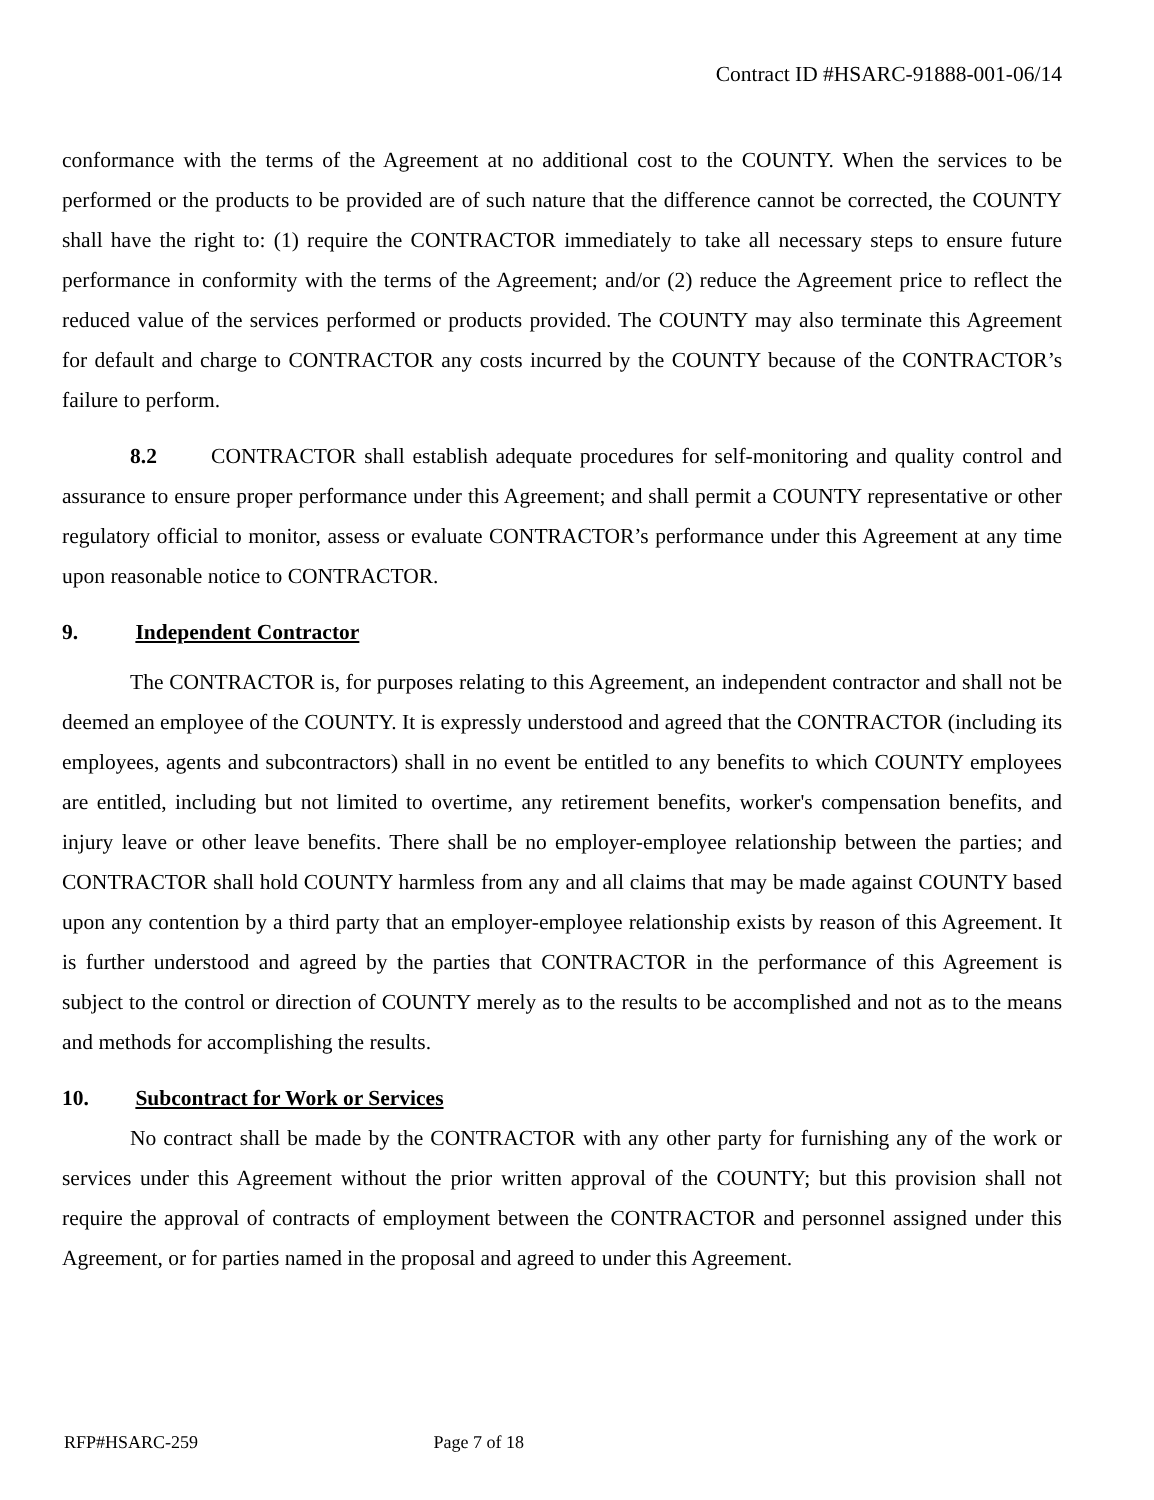Contract ID #HSARC-91888-001-06/14
conformance with the terms of the Agreement at no additional cost to the COUNTY. When the services to be performed or the products to be provided are of such nature that the difference cannot be corrected, the COUNTY shall have the right to: (1) require the CONTRACTOR immediately to take all necessary steps to ensure future performance in conformity with the terms of the Agreement; and/or (2) reduce the Agreement price to reflect the reduced value of the services performed or products provided. The COUNTY may also terminate this Agreement for default and charge to CONTRACTOR any costs incurred by the COUNTY because of the CONTRACTOR’s failure to perform.
8.2 CONTRACTOR shall establish adequate procedures for self-monitoring and quality control and assurance to ensure proper performance under this Agreement; and shall permit a COUNTY representative or other regulatory official to monitor, assess or evaluate CONTRACTOR’s performance under this Agreement at any time upon reasonable notice to CONTRACTOR.
9. Independent Contractor
The CONTRACTOR is, for purposes relating to this Agreement, an independent contractor and shall not be deemed an employee of the COUNTY. It is expressly understood and agreed that the CONTRACTOR (including its employees, agents and subcontractors) shall in no event be entitled to any benefits to which COUNTY employees are entitled, including but not limited to overtime, any retirement benefits, worker's compensation benefits, and injury leave or other leave benefits. There shall be no employer-employee relationship between the parties; and CONTRACTOR shall hold COUNTY harmless from any and all claims that may be made against COUNTY based upon any contention by a third party that an employer-employee relationship exists by reason of this Agreement. It is further understood and agreed by the parties that CONTRACTOR in the performance of this Agreement is subject to the control or direction of COUNTY merely as to the results to be accomplished and not as to the means and methods for accomplishing the results.
10. Subcontract for Work or Services
No contract shall be made by the CONTRACTOR with any other party for furnishing any of the work or services under this Agreement without the prior written approval of the COUNTY; but this provision shall not require the approval of contracts of employment between the CONTRACTOR and personnel assigned under this Agreement, or for parties named in the proposal and agreed to under this Agreement.
RFP#HSARC-259 Page 7 of 18